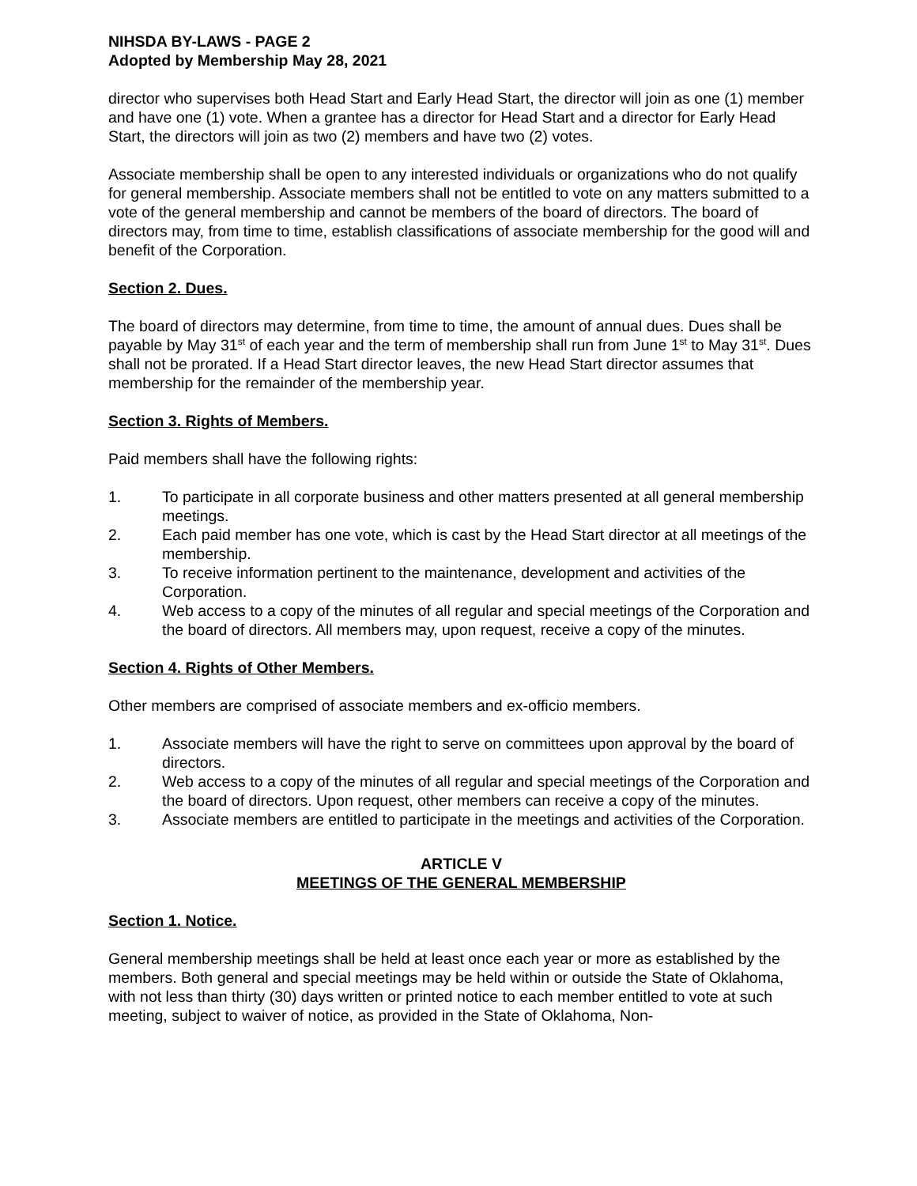NIHSDA BY-LAWS - PAGE 2
Adopted by Membership May 28, 2021
director who supervises both Head Start and Early Head Start, the director will join as one (1) member and have one (1) vote. When a grantee has a director for Head Start and a director for Early Head Start, the directors will join as two (2) members and have two (2) votes.
Associate membership shall be open to any interested individuals or organizations who do not qualify for general membership. Associate members shall not be entitled to vote on any matters submitted to a vote of the general membership and cannot be members of the board of directors. The board of directors may, from time to time, establish classifications of associate membership for the good will and benefit of the Corporation.
Section 2. Dues.
The board of directors may determine, from time to time, the amount of annual dues. Dues shall be payable by May 31<sup>st</sup> of each year and the term of membership shall run from June 1<sup>st</sup> to May 31<sup>st</sup>. Dues shall not be prorated. If a Head Start director leaves, the new Head Start director assumes that membership for the remainder of the membership year.
Section 3. Rights of Members.
Paid members shall have the following rights:
1. To participate in all corporate business and other matters presented at all general membership meetings.
2. Each paid member has one vote, which is cast by the Head Start director at all meetings of the membership.
3. To receive information pertinent to the maintenance, development and activities of the Corporation.
4. Web access to a copy of the minutes of all regular and special meetings of the Corporation and the board of directors. All members may, upon request, receive a copy of the minutes.
Section 4. Rights of Other Members.
Other members are comprised of associate members and ex-officio members.
1. Associate members will have the right to serve on committees upon approval by the board of directors.
2. Web access to a copy of the minutes of all regular and special meetings of the Corporation and the board of directors. Upon request, other members can receive a copy of the minutes.
3. Associate members are entitled to participate in the meetings and activities of the Corporation.
ARTICLE V
MEETINGS OF THE GENERAL MEMBERSHIP
Section 1. Notice.
General membership meetings shall be held at least once each year or more as established by the members. Both general and special meetings may be held within or outside the State of Oklahoma, with not less than thirty (30) days written or printed notice to each member entitled to vote at such meeting, subject to waiver of notice, as provided in the State of Oklahoma, Non-